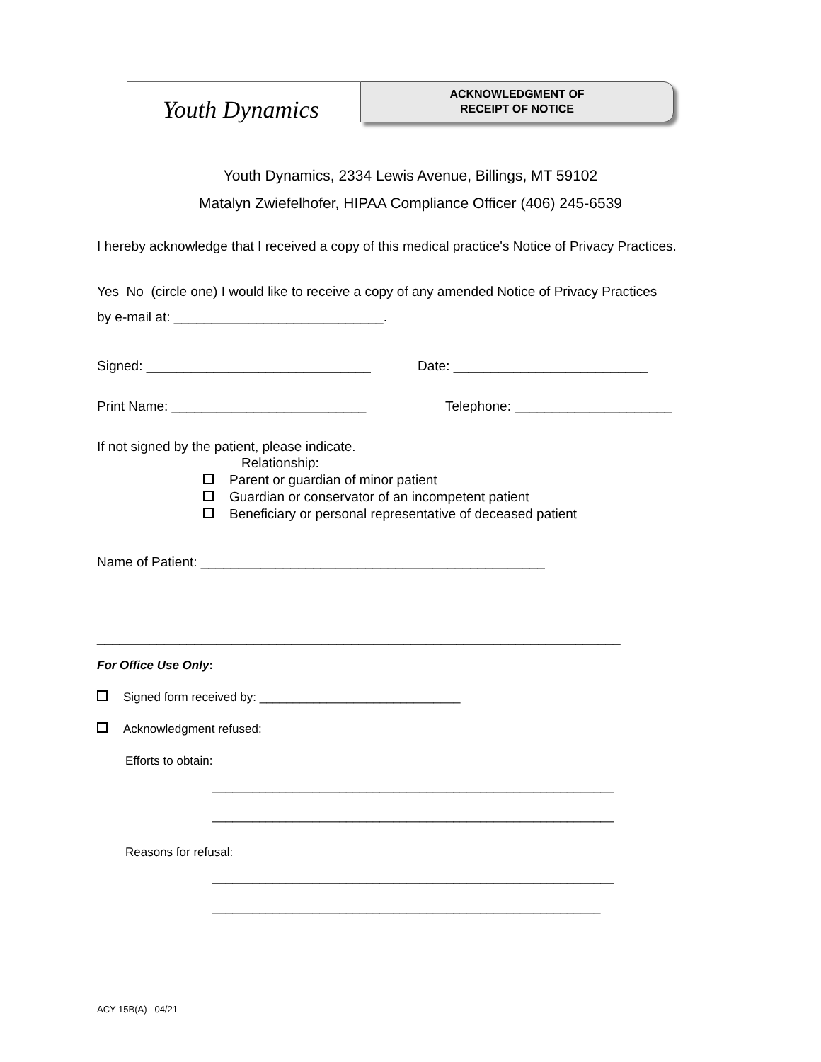Youth Dynamics
ACKNOWLEDGMENT OF
RECEIPT OF NOTICE
Youth Dynamics, 2334 Lewis Avenue, Billings, MT 59102
Matalyn Zwiefelhofer, HIPAA Compliance Officer (406) 245-6539
I hereby acknowledge that I received a copy of this medical practice's Notice of Privacy Practices.
Yes No (circle one) I would like to receive a copy of any amended Notice of Privacy Practices
by e-mail at: ____________________________.
Signed: ______________________________ Date: __________________________
Print Name: __________________________ Telephone: _____________________
If not signed by the patient, please indicate.
Relationship:
Parent or guardian of minor patient
Guardian or conservator of an incompetent patient
Beneficiary or personal representative of deceased patient
Name of Patient: ______________________________________________
______________________________________________________________________
For Office Use Only:
Signed form received by: ______________________________
Acknowledgment refused:
Efforts to obtain:
____________________________________________________________
____________________________________________________________
Reasons for refusal:
____________________________________________________________
__________________________________________________________
ACY 15B(A) 04/21